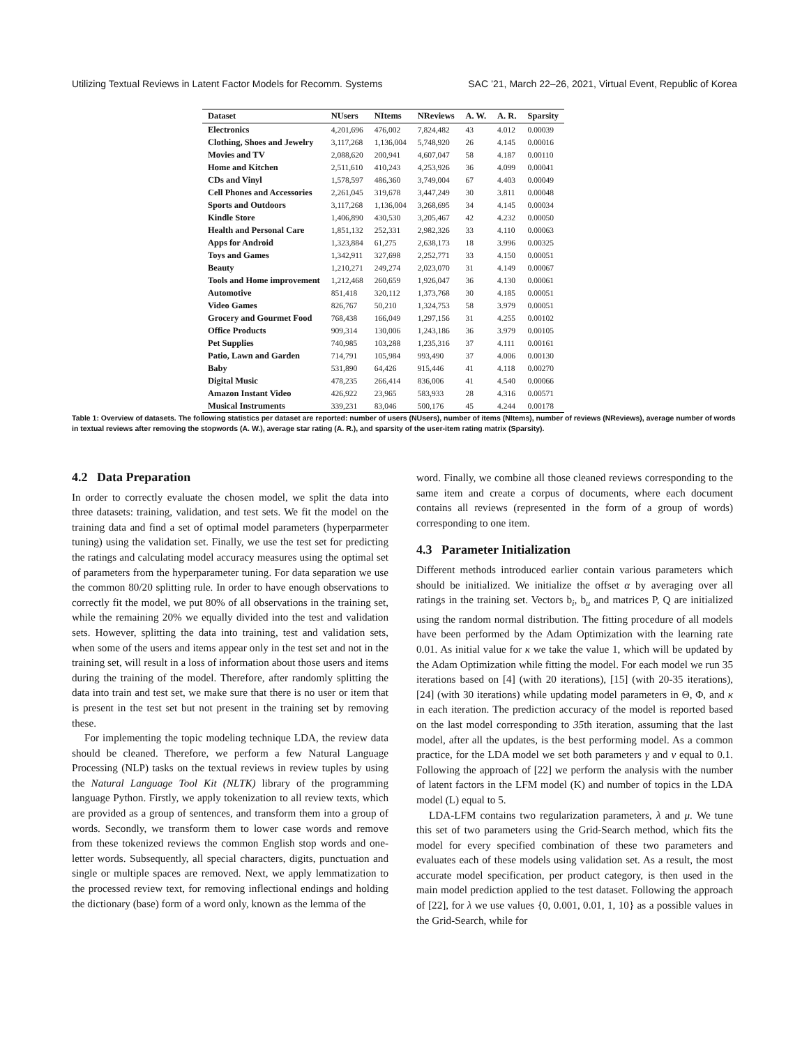Utilizing Textual Reviews in Latent Factor Models for Recomm. Systems SAC ’21, March 22–26, 2021, Virtual Event, Republic of Korea
| Dataset | NUsers | NItems | NReviews | A. W. | A. R. | Sparsity |
| --- | --- | --- | --- | --- | --- | --- |
| Electronics | 4,201,696 | 476,002 | 7,824,482 | 43 | 4.012 | 0.00039 |
| Clothing, Shoes and Jewelry | 3,117,268 | 1,136,004 | 5,748,920 | 26 | 4.145 | 0.00016 |
| Movies and TV | 2,088,620 | 200,941 | 4,607,047 | 58 | 4.187 | 0.00110 |
| Home and Kitchen | 2,511,610 | 410,243 | 4,253,926 | 36 | 4.099 | 0.00041 |
| CDs and Vinyl | 1,578,597 | 486,360 | 3,749,004 | 67 | 4.403 | 0.00049 |
| Cell Phones and Accessories | 2,261,045 | 319,678 | 3,447,249 | 30 | 3.811 | 0.00048 |
| Sports and Outdoors | 3,117,268 | 1,136,004 | 3,268,695 | 34 | 4.145 | 0.00034 |
| Kindle Store | 1,406,890 | 430,530 | 3,205,467 | 42 | 4.232 | 0.00050 |
| Health and Personal Care | 1,851,132 | 252,331 | 2,982,326 | 33 | 4.110 | 0.00063 |
| Apps for Android | 1,323,884 | 61,275 | 2,638,173 | 18 | 3.996 | 0.00325 |
| Toys and Games | 1,342,911 | 327,698 | 2,252,771 | 33 | 4.150 | 0.00051 |
| Beauty | 1,210,271 | 249,274 | 2,023,070 | 31 | 4.149 | 0.00067 |
| Tools and Home improvement | 1,212,468 | 260,659 | 1,926,047 | 36 | 4.130 | 0.00061 |
| Automotive | 851,418 | 320,112 | 1,373,768 | 30 | 4.185 | 0.00051 |
| Video Games | 826,767 | 50,210 | 1,324,753 | 58 | 3.979 | 0.00051 |
| Grocery and Gourmet Food | 768,438 | 166,049 | 1,297,156 | 31 | 4.255 | 0.00102 |
| Office Products | 909,314 | 130,006 | 1,243,186 | 36 | 3.979 | 0.00105 |
| Pet Supplies | 740,985 | 103,288 | 1,235,316 | 37 | 4.111 | 0.00161 |
| Patio, Lawn and Garden | 714,791 | 105,984 | 993,490 | 37 | 4.006 | 0.00130 |
| Baby | 531,890 | 64,426 | 915,446 | 41 | 4.118 | 0.00270 |
| Digital Music | 478,235 | 266,414 | 836,006 | 41 | 4.540 | 0.00066 |
| Amazon Instant Video | 426,922 | 23,965 | 583,933 | 28 | 4.316 | 0.00571 |
| Musical Instruments | 339,231 | 83,046 | 500,176 | 45 | 4.244 | 0.00178 |
Table 1: Overview of datasets. The following statistics per dataset are reported: number of users (NUsers), number of items (NItems), number of reviews (NReviews), average number of words in textual reviews after removing the stopwords (A. W.), average star rating (A. R.), and sparsity of the user-item rating matrix (Sparsity).
4.2 Data Preparation
In order to correctly evaluate the chosen model, we split the data into three datasets: training, validation, and test sets. We fit the model on the training data and find a set of optimal model parameters (hyperparmeter tuning) using the validation set. Finally, we use the test set for predicting the ratings and calculating model accuracy measures using the optimal set of parameters from the hyperparameter tuning. For data separation we use the common 80/20 splitting rule. In order to have enough observations to correctly fit the model, we put 80% of all observations in the training set, while the remaining 20% we equally divided into the test and validation sets. However, splitting the data into training, test and validation sets, when some of the users and items appear only in the test set and not in the training set, will result in a loss of information about those users and items during the training of the model. Therefore, after randomly splitting the data into train and test set, we make sure that there is no user or item that is present in the test set but not present in the training set by removing these.
For implementing the topic modeling technique LDA, the review data should be cleaned. Therefore, we perform a few Natural Language Processing (NLP) tasks on the textual reviews in review tuples by using the Natural Language Tool Kit (NLTK) library of the programming language Python. Firstly, we apply tokenization to all review texts, which are provided as a group of sentences, and transform them into a group of words. Secondly, we transform them to lower case words and remove from these tokenized reviews the common English stop words and one-letter words. Subsequently, all special characters, digits, punctuation and single or multiple spaces are removed. Next, we apply lemmatization to the processed review text, for removing inflectional endings and holding the dictionary (base) form of a word only, known as the lemma of the
word. Finally, we combine all those cleaned reviews corresponding to the same item and create a corpus of documents, where each document contains all reviews (represented in the form of a group of words) corresponding to one item.
4.3 Parameter Initialization
Different methods introduced earlier contain various parameters which should be initialized. We initialize the offset α by averaging over all ratings in the training set. Vectors b<sub>i</sub>, b<sub>u</sub> and matrices P, Q are initialized using the random normal distribution. The fitting procedure of all models have been performed by the Adam Optimization with the learning rate 0.01. As initial value for κ we take the value 1, which will be updated by the Adam Optimization while fitting the model. For each model we run 35 iterations based on [4] (with 20 iterations), [15] (with 20-35 iterations), [24] (with 30 iterations) while updating model parameters in Θ, Φ, and κ in each iteration. The prediction accuracy of the model is reported based on the last model corresponding to 35th iteration, assuming that the last model, after all the updates, is the best performing model. As a common practice, for the LDA model we set both parameters γ and ν equal to 0.1. Following the approach of [22] we perform the analysis with the number of latent factors in the LFM model (K) and number of topics in the LDA model (L) equal to 5.
LDA-LFM contains two regularization parameters, λ and μ. We tune this set of two parameters using the Grid-Search method, which fits the model for every specified combination of these two parameters and evaluates each of these models using validation set. As a result, the most accurate model specification, per product category, is then used in the main model prediction applied to the test dataset. Following the approach of [22], for λ we use values {0, 0.001, 0.01, 1, 10} as a possible values in the Grid-Search, while for